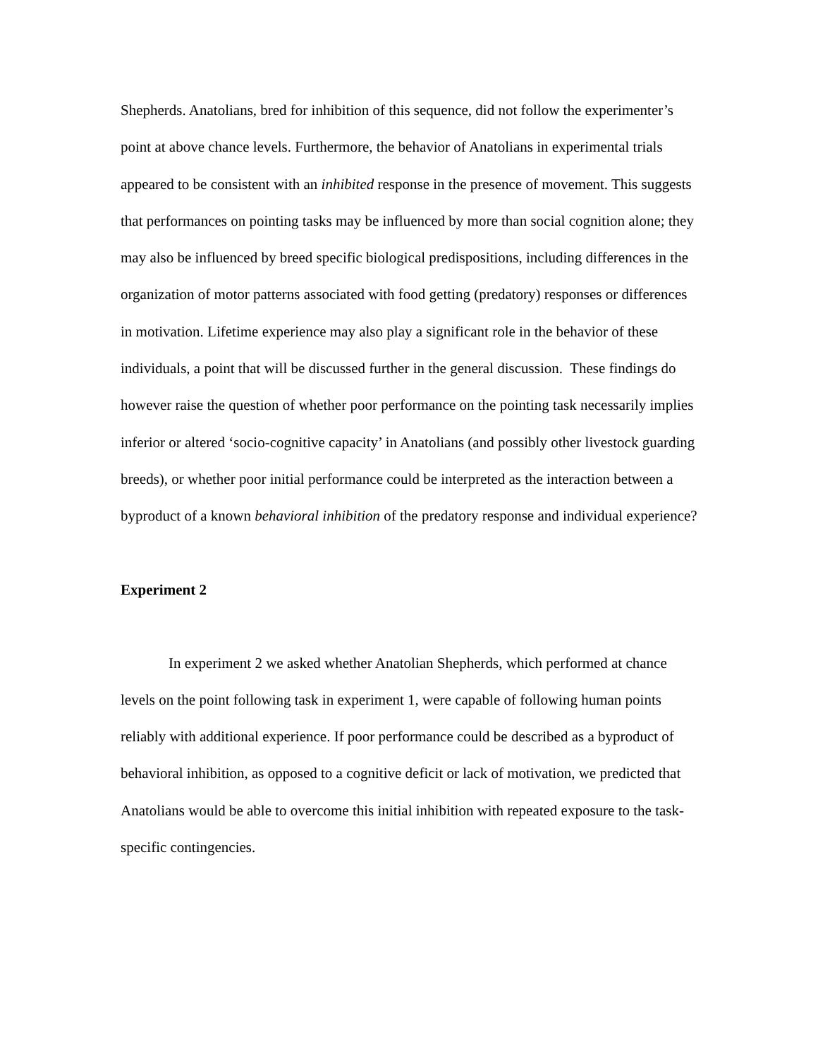Shepherds. Anatolians, bred for inhibition of this sequence, did not follow the experimenter’s point at above chance levels. Furthermore, the behavior of Anatolians in experimental trials appeared to be consistent with an inhibited response in the presence of movement. This suggests that performances on pointing tasks may be influenced by more than social cognition alone; they may also be influenced by breed specific biological predispositions, including differences in the organization of motor patterns associated with food getting (predatory) responses or differences in motivation. Lifetime experience may also play a significant role in the behavior of these individuals, a point that will be discussed further in the general discussion. These findings do however raise the question of whether poor performance on the pointing task necessarily implies inferior or altered ‘socio-cognitive capacity’ in Anatolians (and possibly other livestock guarding breeds), or whether poor initial performance could be interpreted as the interaction between a byproduct of a known behavioral inhibition of the predatory response and individual experience?
Experiment 2
In experiment 2 we asked whether Anatolian Shepherds, which performed at chance levels on the point following task in experiment 1, were capable of following human points reliably with additional experience. If poor performance could be described as a byproduct of behavioral inhibition, as opposed to a cognitive deficit or lack of motivation, we predicted that Anatolians would be able to overcome this initial inhibition with repeated exposure to the task-specific contingencies.